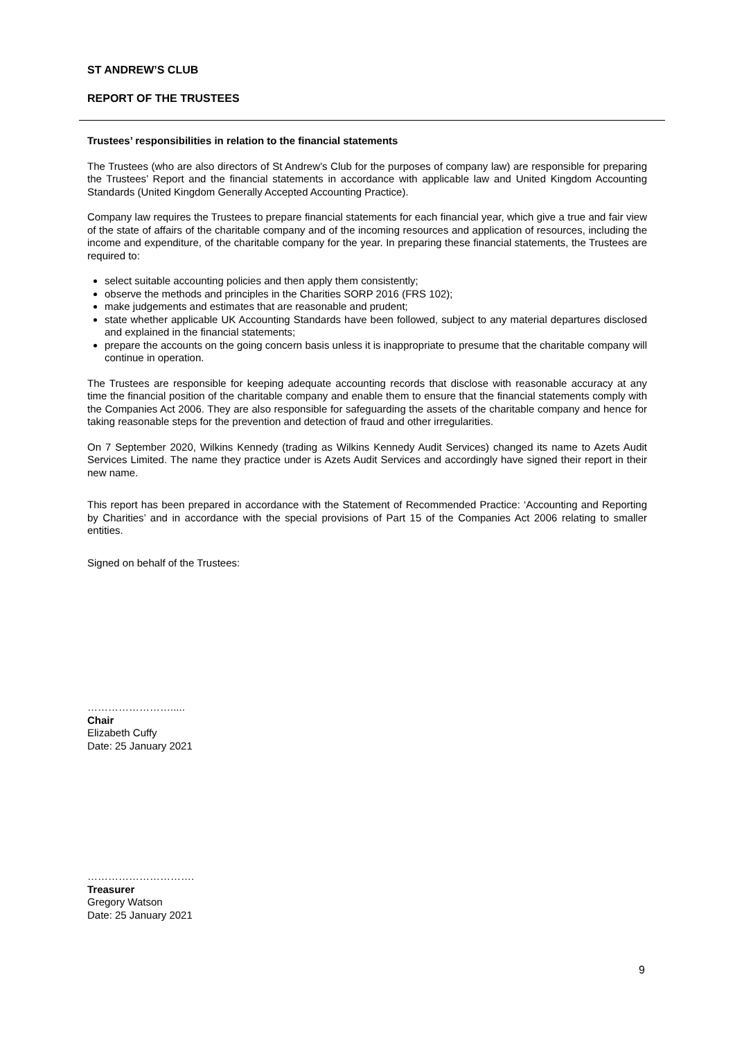ST ANDREW’S CLUB
REPORT OF THE TRUSTEES
Trustees’ responsibilities in relation to the financial statements
The Trustees (who are also directors of St Andrew’s Club for the purposes of company law) are responsible for preparing the Trustees’ Report and the financial statements in accordance with applicable law and United Kingdom Accounting Standards (United Kingdom Generally Accepted Accounting Practice).
Company law requires the Trustees to prepare financial statements for each financial year, which give a true and fair view of the state of affairs of the charitable company and of the incoming resources and application of resources, including the income and expenditure, of the charitable company for the year. In preparing these financial statements, the Trustees are required to:
select suitable accounting policies and then apply them consistently;
observe the methods and principles in the Charities SORP 2016 (FRS 102);
make judgements and estimates that are reasonable and prudent;
state whether applicable UK Accounting Standards have been followed, subject to any material departures disclosed and explained in the financial statements;
prepare the accounts on the going concern basis unless it is inappropriate to presume that the charitable company will continue in operation.
The Trustees are responsible for keeping adequate accounting records that disclose with reasonable accuracy at any time the financial position of the charitable company and enable them to ensure that the financial statements comply with the Companies Act 2006. They are also responsible for safeguarding the assets of the charitable company and hence for taking reasonable steps for the prevention and detection of fraud and other irregularities.
On 7 September 2020, Wilkins Kennedy (trading as Wilkins Kennedy Audit Services) changed its name to Azets Audit Services Limited. The name they practice under is Azets Audit Services and accordingly have signed their report in their new name.
This report has been prepared in accordance with the Statement of Recommended Practice: ‘Accounting and Reporting by Charities’ and in accordance with the special provisions of Part 15 of the Companies Act 2006 relating to smaller entities.
Signed on behalf of the Trustees:
…………………….....
Chair
Elizabeth Cuffy
Date: 25 January 2021
………………………….
Treasurer
Gregory Watson
Date: 25 January 2021
9